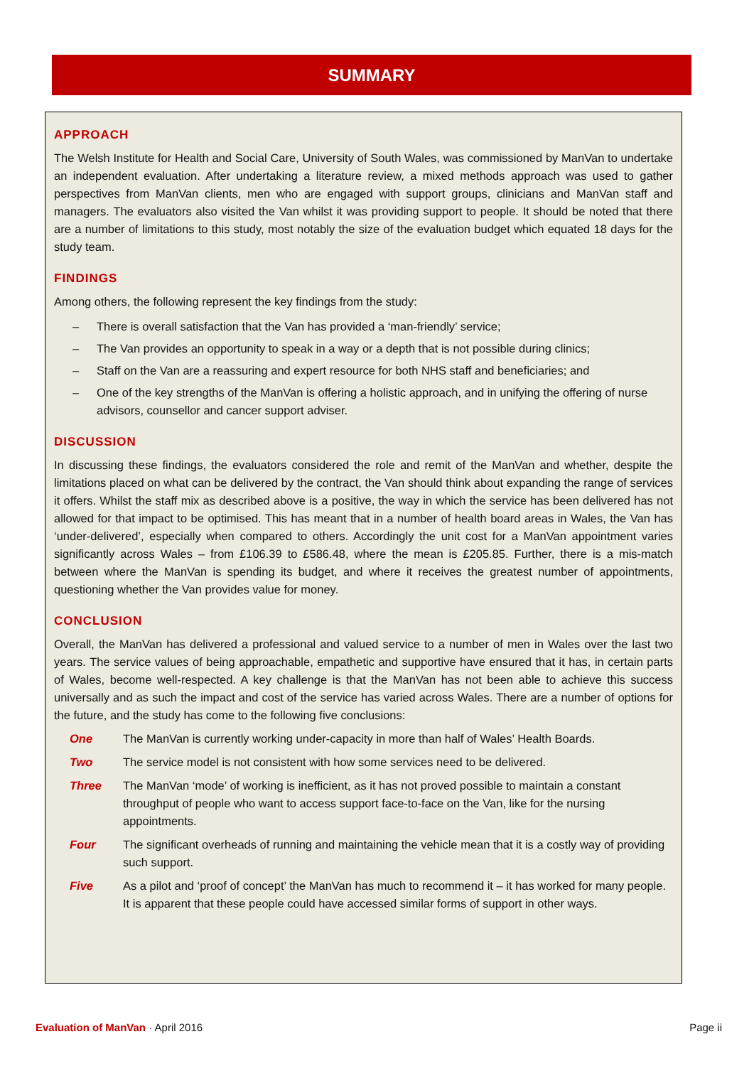SUMMARY
APPROACH
The Welsh Institute for Health and Social Care, University of South Wales, was commissioned by ManVan to undertake an independent evaluation. After undertaking a literature review, a mixed methods approach was used to gather perspectives from ManVan clients, men who are engaged with support groups, clinicians and ManVan staff and managers. The evaluators also visited the Van whilst it was providing support to people. It should be noted that there are a number of limitations to this study, most notably the size of the evaluation budget which equated 18 days for the study team.
FINDINGS
Among others, the following represent the key findings from the study:
– There is overall satisfaction that the Van has provided a ‘man-friendly’ service;
– The Van provides an opportunity to speak in a way or a depth that is not possible during clinics;
– Staff on the Van are a reassuring and expert resource for both NHS staff and beneficiaries; and
– One of the key strengths of the ManVan is offering a holistic approach, and in unifying the offering of nurse advisors, counsellor and cancer support adviser.
DISCUSSION
In discussing these findings, the evaluators considered the role and remit of the ManVan and whether, despite the limitations placed on what can be delivered by the contract, the Van should think about expanding the range of services it offers. Whilst the staff mix as described above is a positive, the way in which the service has been delivered has not allowed for that impact to be optimised. This has meant that in a number of health board areas in Wales, the Van has ‘under-delivered’, especially when compared to others. Accordingly the unit cost for a ManVan appointment varies significantly across Wales – from £106.39 to £586.48, where the mean is £205.85. Further, there is a mis-match between where the ManVan is spending its budget, and where it receives the greatest number of appointments, questioning whether the Van provides value for money.
CONCLUSION
Overall, the ManVan has delivered a professional and valued service to a number of men in Wales over the last two years. The service values of being approachable, empathetic and supportive have ensured that it has, in certain parts of Wales, become well-respected. A key challenge is that the ManVan has not been able to achieve this success universally and as such the impact and cost of the service has varied across Wales. There are a number of options for the future, and the study has come to the following five conclusions:
One The ManVan is currently working under-capacity in more than half of Wales’ Health Boards.
Two The service model is not consistent with how some services need to be delivered.
Three The ManVan ‘mode’ of working is inefficient, as it has not proved possible to maintain a constant throughput of people who want to access support face-to-face on the Van, like for the nursing appointments.
Four The significant overheads of running and maintaining the vehicle mean that it is a costly way of providing such support.
Five As a pilot and ‘proof of concept’ the ManVan has much to recommend it – it has worked for many people. It is apparent that these people could have accessed similar forms of support in other ways.
Evaluation of ManVan · April 2016 Page ii